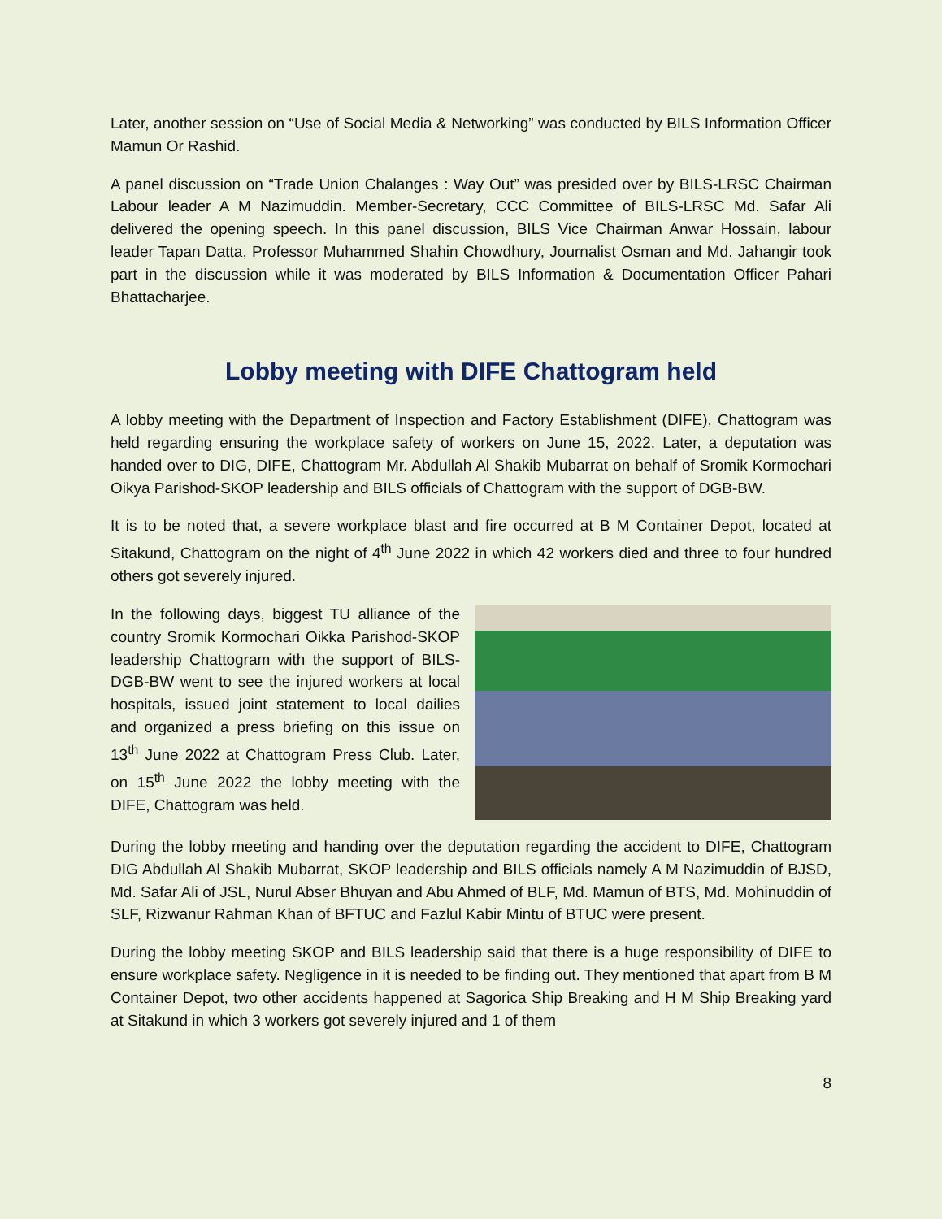Later, another session on “Use of Social Media & Networking” was conducted by BILS Information Officer Mamun Or Rashid.
A panel discussion on “Trade Union Chalanges : Way Out” was presided over by BILS-LRSC Chairman Labour leader A M Nazimuddin. Member-Secretary, CCC Committee of BILS-LRSC Md. Safar Ali delivered the opening speech. In this panel discussion, BILS Vice Chairman Anwar Hossain, labour leader Tapan Datta, Professor Muhammed Shahin Chowdhury, Journalist Osman and Md. Jahangir took part in the discussion while it was moderated by BILS Information & Documentation Officer Pahari Bhattacharjee.
Lobby meeting with DIFE Chattogram held
A lobby meeting with the Department of Inspection and Factory Establishment (DIFE), Chattogram was held regarding ensuring the workplace safety of workers on June 15, 2022. Later, a deputation was handed over to DIG, DIFE, Chattogram Mr. Abdullah Al Shakib Mubarrat on behalf of Sromik Kormochari Oikya Parishod-SKOP leadership and BILS officials of Chattogram with the support of DGB-BW.
It is to be noted that, a severe workplace blast and fire occurred at B M Container Depot, located at Sitakund, Chattogram on the night of 4<sup>th</sup> June 2022 in which 42 workers died and three to four hundred others got severely injured.
In the following days, biggest TU alliance of the country Sromik Kormochari Oikka Parishod-SKOP leadership Chattogram with the support of BILS-DGB-BW went to see the injured workers at local hospitals, issued joint statement to local dailies and organized a press briefing on this issue on 13<sup>th</sup> June 2022 at Chattogram Press Club. Later, on 15<sup>th</sup> June 2022 the lobby meeting with the DIFE, Chattogram was held.
During the lobby meeting and handing over the deputation regarding the accident to DIFE, Chattogram DIG Abdullah Al Shakib Mubarrat, SKOP leadership and BILS officials namely A M Nazimuddin of BJSD, Md. Safar Ali of JSL, Nurul Abser Bhuyan and Abu Ahmed of BLF, Md. Mamun of BTS, Md. Mohinuddin of SLF, Rizwanur Rahman Khan of BFTUC and Fazlul Kabir Mintu of BTUC were present.
During the lobby meeting SKOP and BILS leadership said that there is a huge responsibility of DIFE to ensure workplace safety. Negligence in it is needed to be finding out. They mentioned that apart from B M Container Depot, two other accidents happened at Sagorica Ship Breaking and H M Ship Breaking yard at Sitakund in which 3 workers got severely injured and 1 of them
8